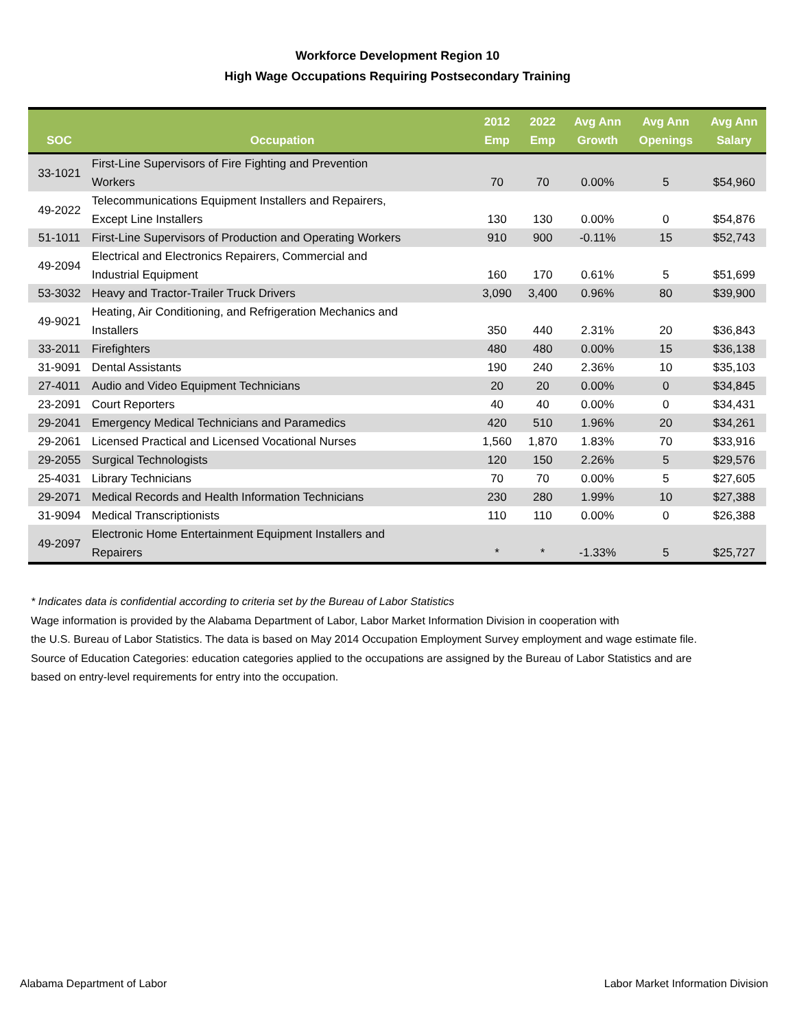Workforce Development Region 10
High Wage Occupations Requiring Postsecondary Training
| SOC | Occupation | 2012 Emp | 2022 Emp | Avg Ann Growth | Avg Ann Openings | Avg Ann Salary |
| --- | --- | --- | --- | --- | --- | --- |
| 33-1021 | First-Line Supervisors of Fire Fighting and Prevention Workers | 70 | 70 | 0.00% | 5 | $54,960 |
| 49-2022 | Telecommunications Equipment Installers and Repairers, Except Line Installers | 130 | 130 | 0.00% | 0 | $54,876 |
| 51-1011 | First-Line Supervisors of Production and Operating Workers | 910 | 900 | -0.11% | 15 | $52,743 |
| 49-2094 | Electrical and Electronics Repairers, Commercial and Industrial Equipment | 160 | 170 | 0.61% | 5 | $51,699 |
| 53-3032 | Heavy and Tractor-Trailer Truck Drivers | 3,090 | 3,400 | 0.96% | 80 | $39,900 |
| 49-9021 | Heating, Air Conditioning, and Refrigeration Mechanics and Installers | 350 | 440 | 2.31% | 20 | $36,843 |
| 33-2011 | Firefighters | 480 | 480 | 0.00% | 15 | $36,138 |
| 31-9091 | Dental Assistants | 190 | 240 | 2.36% | 10 | $35,103 |
| 27-4011 | Audio and Video Equipment Technicians | 20 | 20 | 0.00% | 0 | $34,845 |
| 23-2091 | Court Reporters | 40 | 40 | 0.00% | 0 | $34,431 |
| 29-2041 | Emergency Medical Technicians and Paramedics | 420 | 510 | 1.96% | 20 | $34,261 |
| 29-2061 | Licensed Practical and Licensed Vocational Nurses | 1,560 | 1,870 | 1.83% | 70 | $33,916 |
| 29-2055 | Surgical Technologists | 120 | 150 | 2.26% | 5 | $29,576 |
| 25-4031 | Library Technicians | 70 | 70 | 0.00% | 5 | $27,605 |
| 29-2071 | Medical Records and Health Information Technicians | 230 | 280 | 1.99% | 10 | $27,388 |
| 31-9094 | Medical Transcriptionists | 110 | 110 | 0.00% | 0 | $26,388 |
| 49-2097 | Electronic Home Entertainment Equipment Installers and Repairers | * | * | -1.33% | 5 | $25,727 |
* Indicates data is confidential according to criteria set by the Bureau of Labor Statistics
Wage information is provided by the Alabama Department of Labor, Labor Market Information Division in cooperation with
the U.S. Bureau of Labor Statistics. The data is based on May 2014 Occupation Employment Survey employment and wage estimate file.
Source of Education Categories: education categories applied to the occupations are assigned by the Bureau of Labor Statistics and are
based on entry-level requirements for entry into the occupation.
Alabama Department of Labor Labor Market Information Division